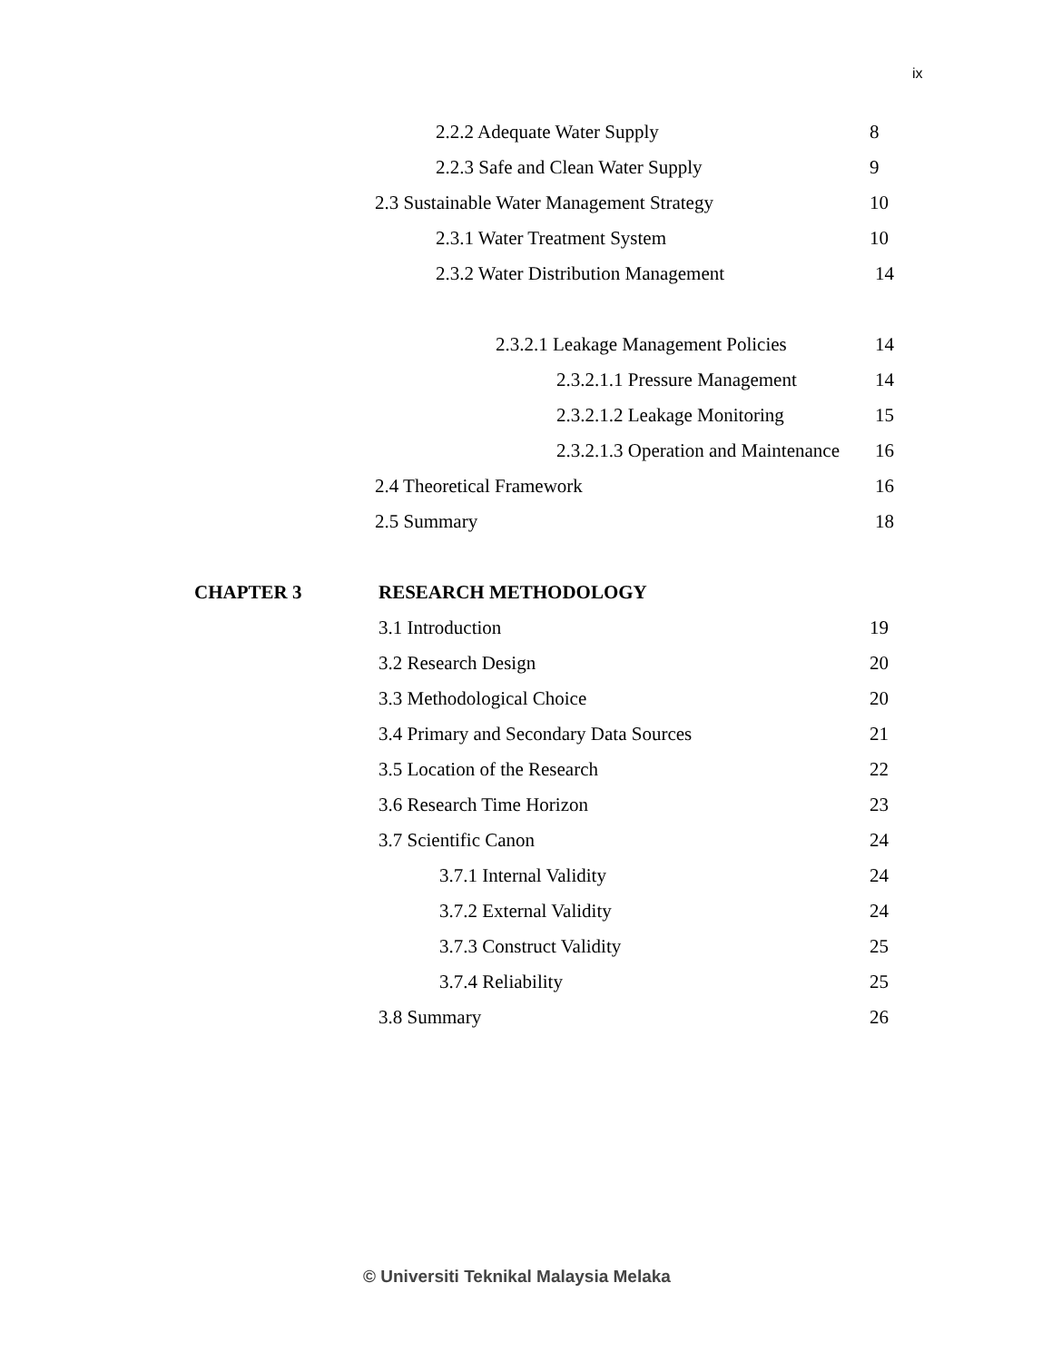ix
2.2.2 Adequate Water Supply 8
2.2.3 Safe and Clean Water Supply 9
2.3 Sustainable Water Management Strategy 10
2.3.1 Water Treatment System 10
2.3.2 Water Distribution Management 14
2.3.2.1 Leakage Management Policies 14
2.3.2.1.1 Pressure Management 14
2.3.2.1.2 Leakage Monitoring 15
2.3.2.1.3 Operation and Maintenance 16
2.4 Theoretical Framework 16
2.5 Summary 18
CHAPTER 3 RESEARCH METHODOLOGY
3.1 Introduction 19
3.2 Research Design 20
3.3 Methodological Choice 20
3.4 Primary and Secondary Data Sources 21
3.5 Location of the Research 22
3.6 Research Time Horizon 23
3.7 Scientific Canon 24
3.7.1 Internal Validity 24
3.7.2 External Validity 24
3.7.3 Construct Validity 25
3.7.4 Reliability 25
3.8 Summary 26
© Universiti Teknikal Malaysia Melaka